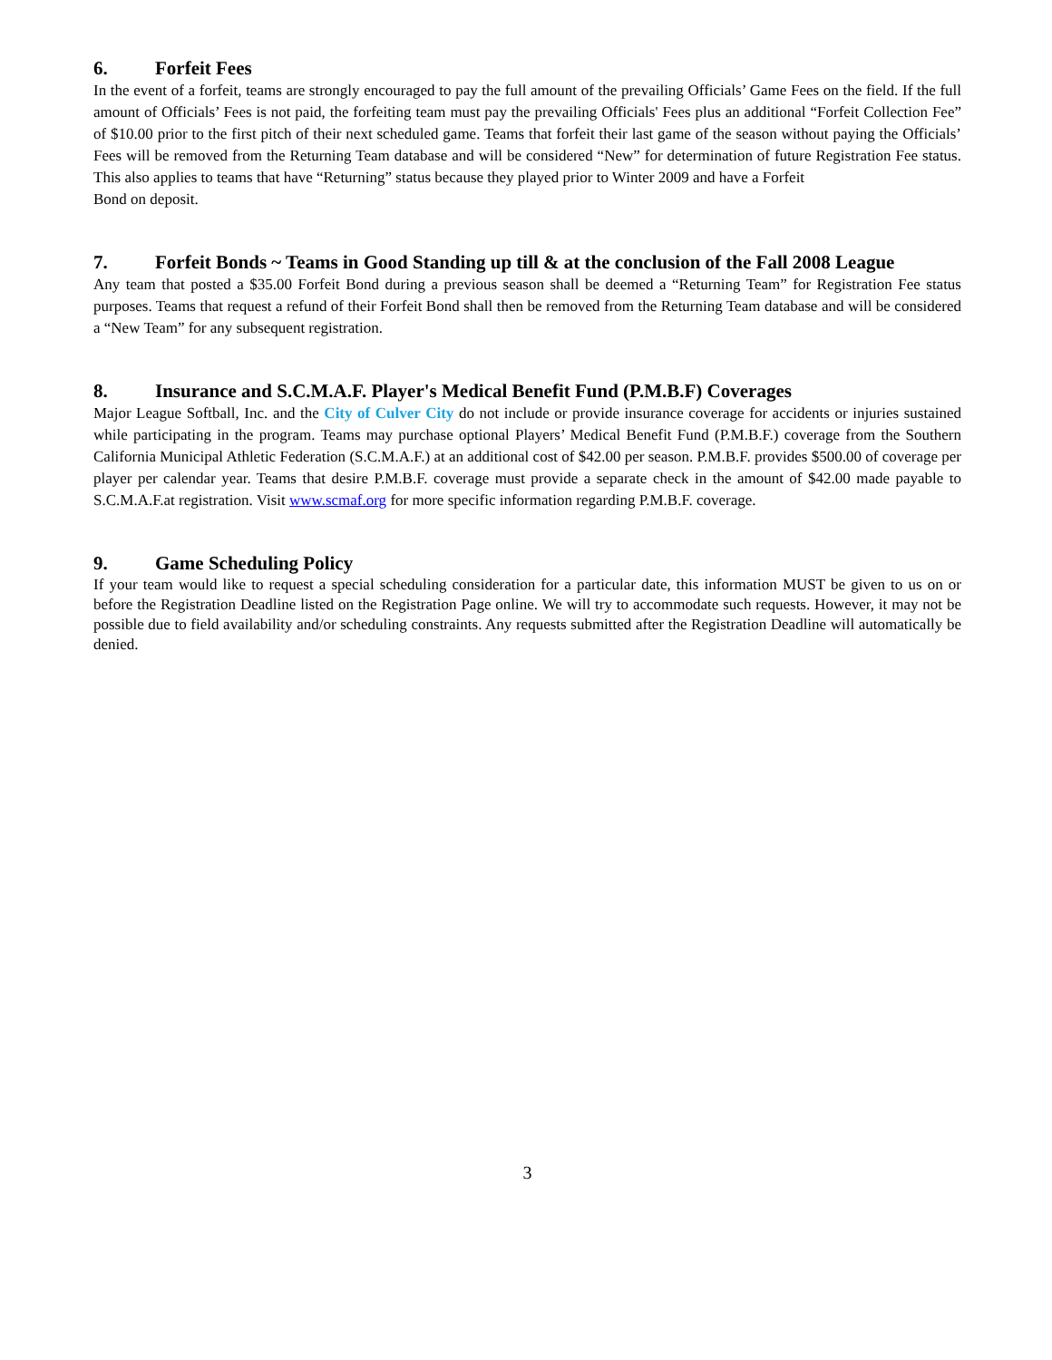6. Forfeit Fees
In the event of a forfeit, teams are strongly encouraged to pay the full amount of the prevailing Officials’ Game Fees on the field. If the full amount of Officials’ Fees is not paid, the forfeiting team must pay the prevailing Officials' Fees plus an additional “Forfeit Collection Fee” of $10.00 prior to the first pitch of their next scheduled game. Teams that forfeit their last game of the season without paying the Officials’ Fees will be removed from the Returning Team database and will be considered “New” for determination of future Registration Fee status. This also applies to teams that have “Returning” status because they played prior to Winter 2009 and have a Forfeit
Bond on deposit.
7. Forfeit Bonds ~ Teams in Good Standing up till & at the conclusion of the Fall 2008 League
Any team that posted a $35.00 Forfeit Bond during a previous season shall be deemed a “Returning Team” for Registration Fee status purposes. Teams that request a refund of their Forfeit Bond shall then be removed from the Returning Team database and will be considered a “New Team” for any subsequent registration.
8. Insurance and S.C.M.A.F. Player's Medical Benefit Fund (P.M.B.F) Coverages
Major League Softball, Inc. and the City of Culver City do not include or provide insurance coverage for accidents or injuries sustained while participating in the program. Teams may purchase optional Players’ Medical Benefit Fund (P.M.B.F.) coverage from the Southern California Municipal Athletic Federation (S.C.M.A.F.) at an additional cost of $42.00 per season. P.M.B.F. provides $500.00 of coverage per player per calendar year. Teams that desire P.M.B.F. coverage must provide a separate check in the amount of $42.00 made payable to S.C.M.A.F.at registration. Visit www.scmaf.org for more specific information regarding P.M.B.F. coverage.
9. Game Scheduling Policy
If your team would like to request a special scheduling consideration for a particular date, this information MUST be given to us on or before the Registration Deadline listed on the Registration Page online. We will try to accommodate such requests. However, it may not be possible due to field availability and/or scheduling constraints. Any requests submitted after the Registration Deadline will automatically be denied.
3